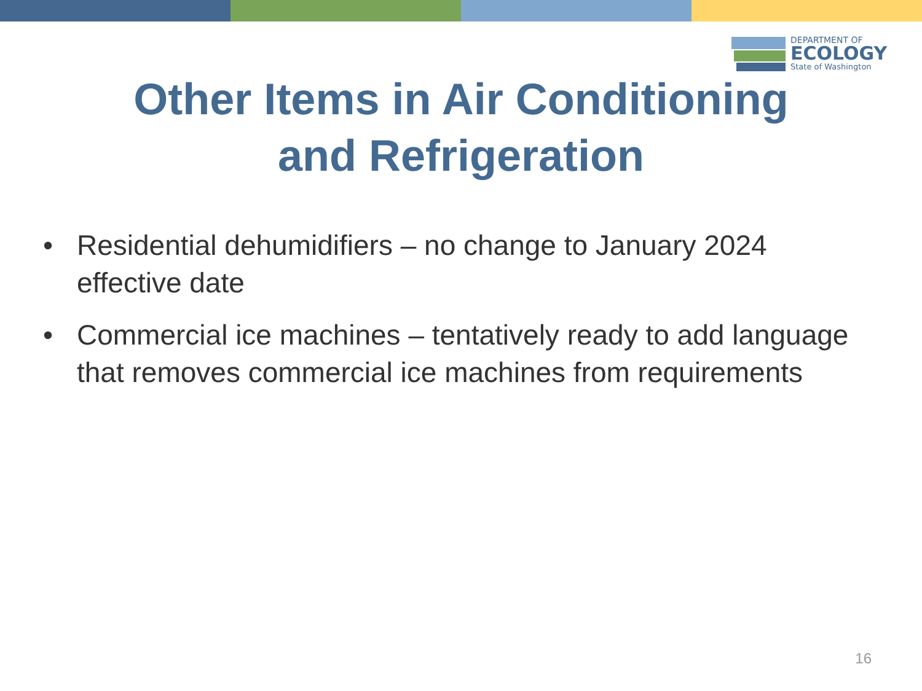DEPARTMENT OF
ECOLOGY
State of Washington
Other Items in Air Conditioning
and Refrigeration
• Residential dehumidifiers – no change to January 2024 effective date
• Commercial ice machines – tentatively ready to add language that removes commercial ice machines from requirements
16